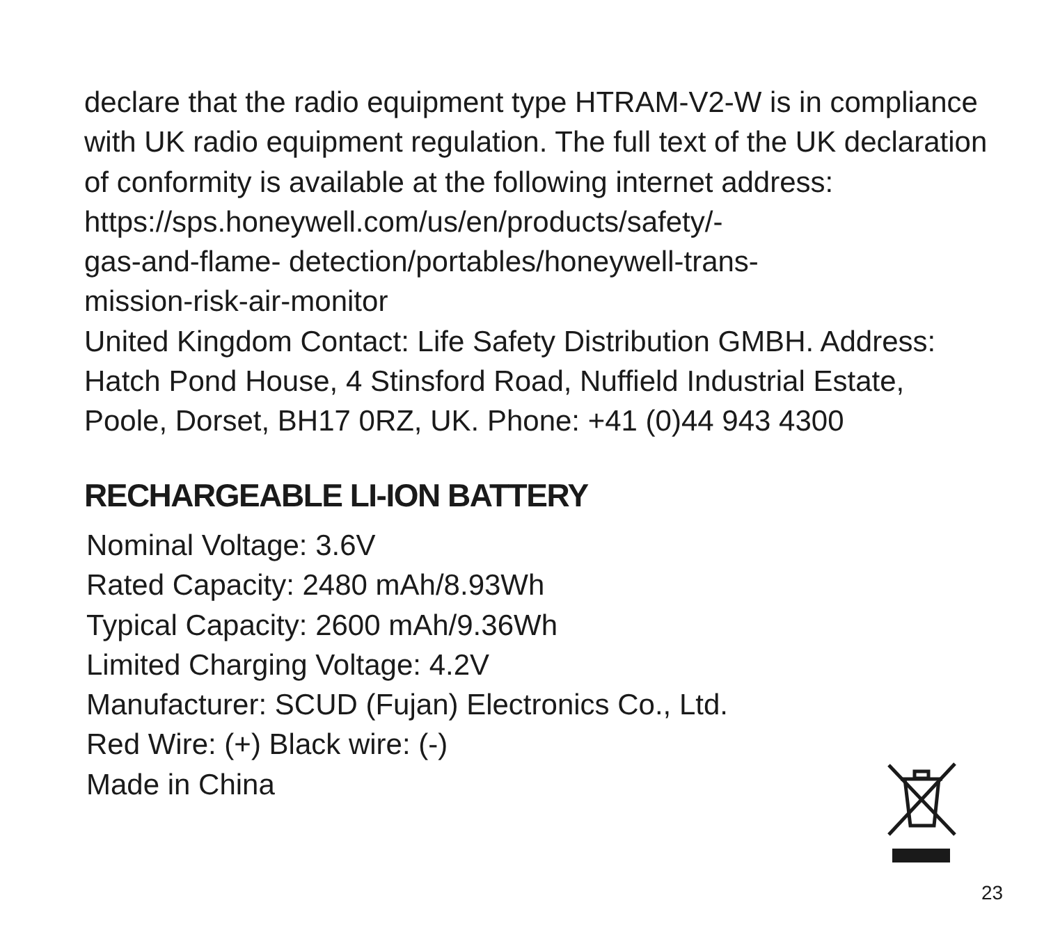declare that the radio equipment type HTRAM-V2-W is in compliance with UK radio equipment regulation. The full text of the UK declaration of conformity is available at the following internet address:
https://sps.honeywell.com/us/en/products/safety/-
gas-and-flame- detection/portables/honeywell-trans-
mission-risk-air-monitor
United Kingdom Contact: Life Safety Distribution GMBH. Address: Hatch Pond House, 4 Stinsford Road, Nuffield Industrial Estate, Poole, Dorset, BH17 0RZ, UK. Phone: +41 (0)44 943 4300
RECHARGEABLE LI-ION BATTERY
Nominal Voltage: 3.6V
Rated Capacity: 2480 mAh/8.93Wh
Typical Capacity: 2600 mAh/9.36Wh
Limited Charging Voltage: 4.2V
Manufacturer: SCUD (Fujan) Electronics Co., Ltd.
Red Wire: (+) Black wire: (-)
Made in China
23